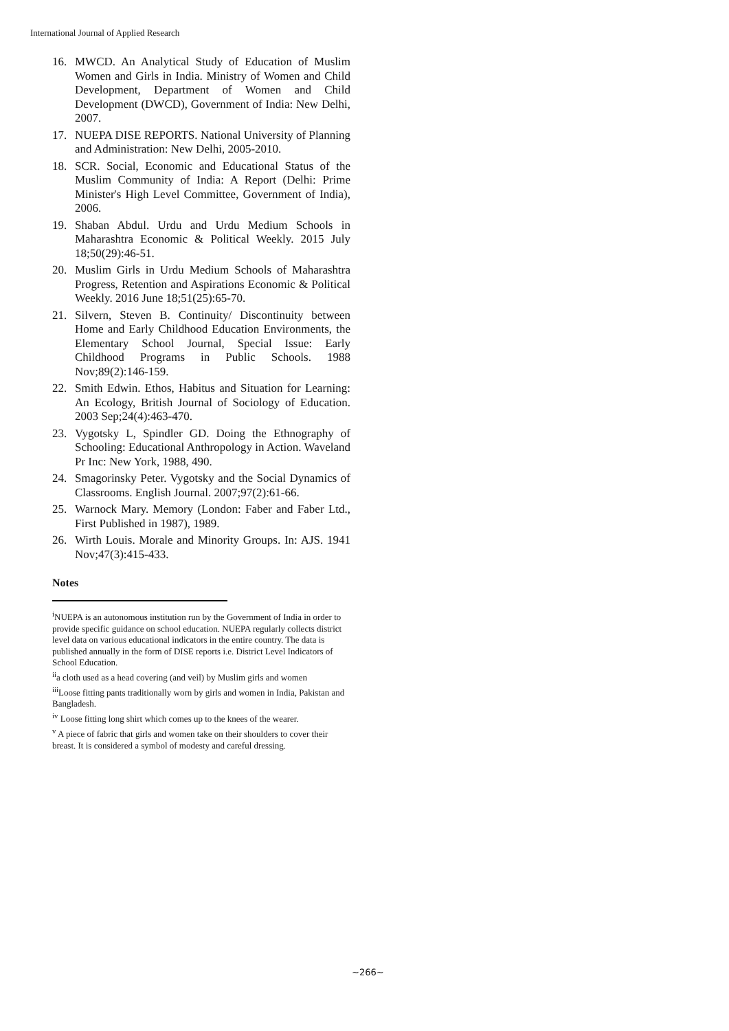International Journal of Applied Research
16. MWCD. An Analytical Study of Education of Muslim Women and Girls in India. Ministry of Women and Child Development, Department of Women and Child Development (DWCD), Government of India: New Delhi, 2007.
17. NUEPA DISE REPORTS. National University of Planning and Administration: New Delhi, 2005-2010.
18. SCR. Social, Economic and Educational Status of the Muslim Community of India: A Report (Delhi: Prime Minister's High Level Committee, Government of India), 2006.
19. Shaban Abdul. Urdu and Urdu Medium Schools in Maharashtra Economic & Political Weekly. 2015 July 18;50(29):46-51.
20. Muslim Girls in Urdu Medium Schools of Maharashtra Progress, Retention and Aspirations Economic & Political Weekly. 2016 June 18;51(25):65-70.
21. Silvern, Steven B. Continuity/ Discontinuity between Home and Early Childhood Education Environments, the Elementary School Journal, Special Issue: Early Childhood Programs in Public Schools. 1988 Nov;89(2):146-159.
22. Smith Edwin. Ethos, Habitus and Situation for Learning: An Ecology, British Journal of Sociology of Education. 2003 Sep;24(4):463-470.
23. Vygotsky L, Spindler GD. Doing the Ethnography of Schooling: Educational Anthropology in Action. Waveland Pr Inc: New York, 1988, 490.
24. Smagorinsky Peter. Vygotsky and the Social Dynamics of Classrooms. English Journal. 2007;97(2):61-66.
25. Warnock Mary. Memory (London: Faber and Faber Ltd., First Published in 1987), 1989.
26. Wirth Louis. Morale and Minority Groups. In: AJS. 1941 Nov;47(3):415-433.
Notes
<sup>i</sup> NUEPA is an autonomous institution run by the Government of India in order to provide specific guidance on school education. NUEPA regularly collects district level data on various educational indicators in the entire country. The data is published annually in the form of DISE reports i.e. District Level Indicators of School Education.
<sup>ii</sup>a cloth used as a head covering (and veil) by Muslim girls and women
<sup>iii</sup>Loose fitting pants traditionally worn by girls and women in India, Pakistan and Bangladesh.
<sup>iv</sup> Loose fitting long shirt which comes up to the knees of the wearer.
<sup>v</sup> A piece of fabric that girls and women take on their shoulders to cover their breast. It is considered a symbol of modesty and careful dressing.
~266~